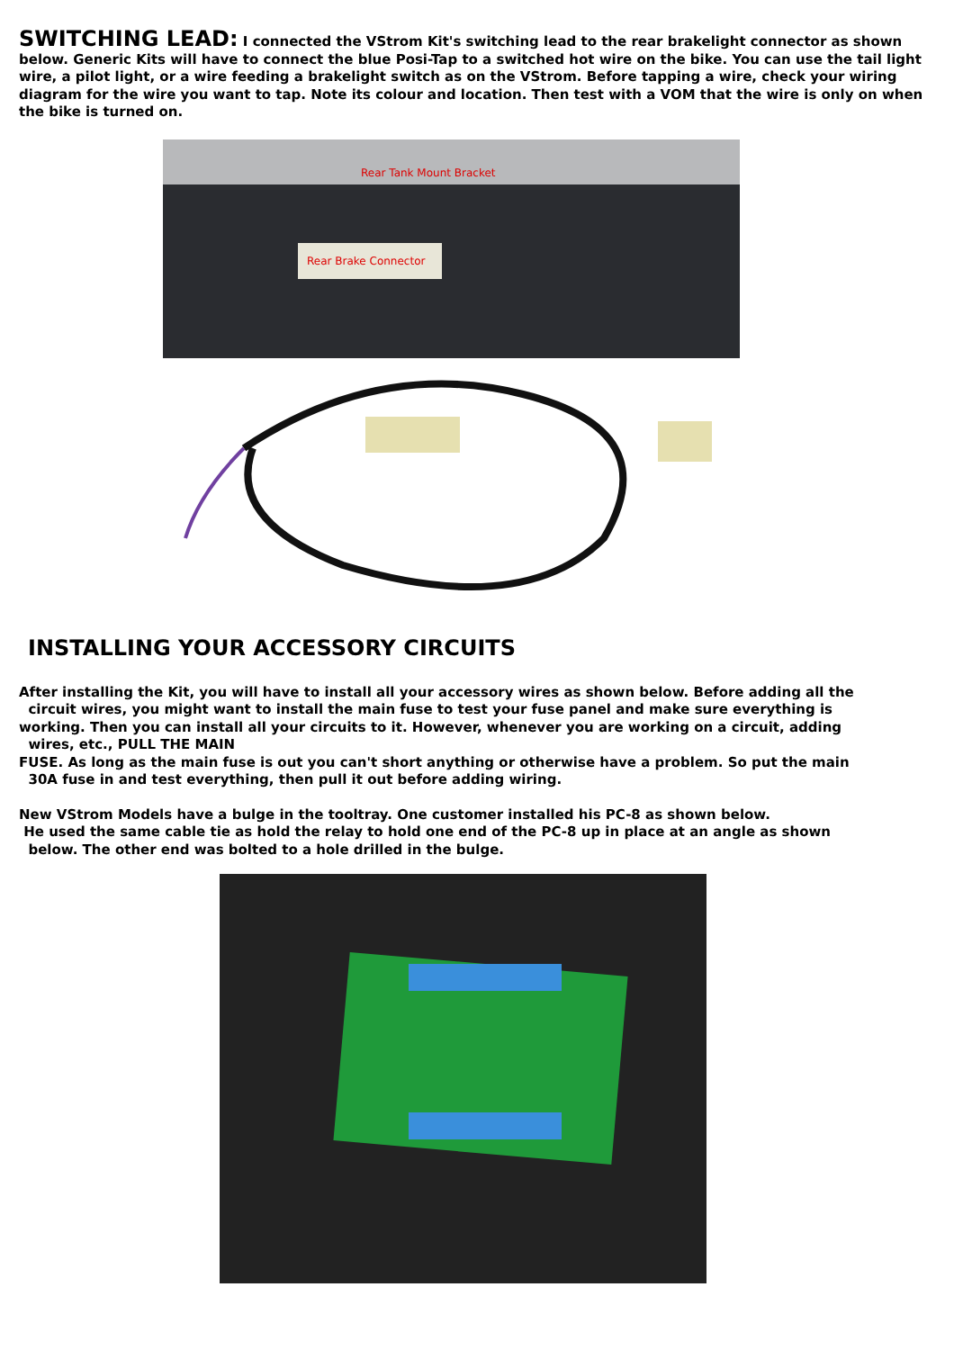SWITCHING LEAD: I connected the VStrom Kit's switching lead to the rear brakelight connector as shown below. Generic Kits will have to connect the blue Posi-Tap to a switched hot wire on the bike. You can use the tail light wire, a pilot light, or a wire feeding a brakelight switch as on the VStrom. Before tapping a wire, check your wiring diagram for the wire you want to tap. Note its colour and location. Then test with a VOM that the wire is only on when the bike is turned on.
Rear Tank Mount Bracket
Rear Brake Connector
INSTALLING YOUR ACCESSORY CIRCUITS
After installing the Kit, you will have to install all your accessory wires as shown below. Before adding all the
circuit wires, you might want to install the main fuse to test your fuse panel and make sure everything is
working. Then you can install all your circuits to it. However, whenever you are working on a circuit, adding
wires, etc., PULL THE MAIN
FUSE. As long as the main fuse is out you can't short anything or otherwise have a problem. So put the main
30A fuse in and test everything, then pull it out before adding wiring.
New VStrom Models have a bulge in the tooltray. One customer installed his PC-8 as shown below.
He used the same cable tie as hold the relay to hold one end of the PC-8 up in place at an angle as shown
below. The other end was bolted to a hole drilled in the bulge.